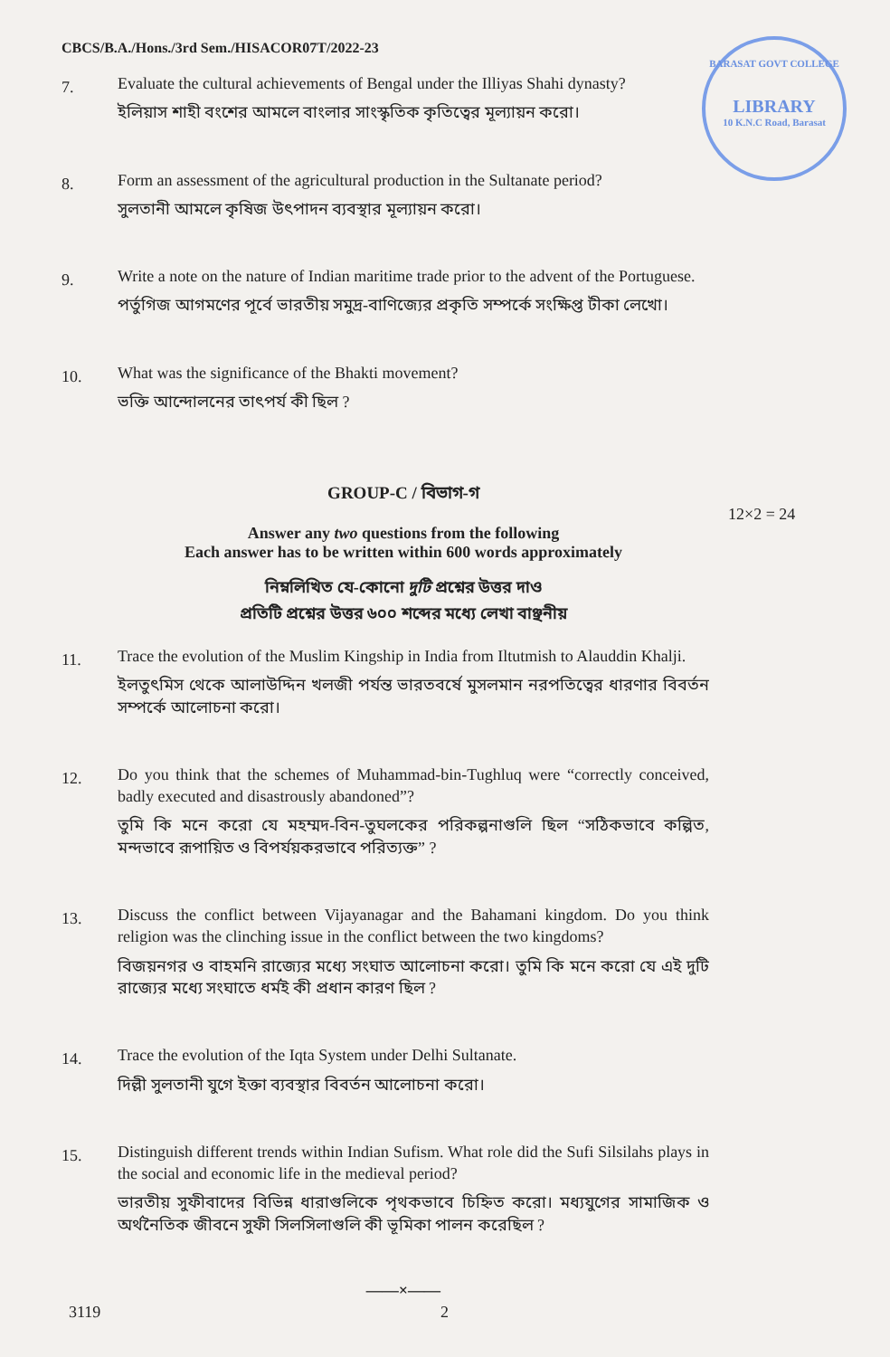BARASAT GOVT COLLEGE
LIBRARY
10 K.N.C Road, Barasat
CBCS/B.A./Hons./3rd Sem./HISACOR07T/2022-23
7.
Evaluate the cultural achievements of Bengal under the Illiyas Shahi dynasty?
ইলিয়াস শাহী বংশের আমলে বাংলার সাংস্কৃতিক কৃতিত্বের মূল্যায়ন করো।
8.
Form an assessment of the agricultural production in the Sultanate period?
সুলতানী আমলে কৃষিজ উৎপাদন ব্যবস্থার মূল্যায়ন করো।
9.
Write a note on the nature of Indian maritime trade prior to the advent of the Portuguese.
পর্তুগিজ আগমণের পূর্বে ভারতীয় সমুদ্র-বাণিজ্যের প্রকৃতি সম্পর্কে সংক্ষিপ্ত টীকা লেখো।
10.
What was the significance of the Bhakti movement?
ভক্তি আন্দোলনের তাৎপর্য কী ছিল ?
GROUP-C / বিভাগ-গ
12×2 = 24
Answer any two questions from the following
Each answer has to be written within 600 words approximately
নিম্নলিখিত যে-কোনো দুটি প্রশ্নের উত্তর দাও
প্রতিটি প্রশ্নের উত্তর ৬০০ শব্দের মধ্যে লেখা বাঞ্ছনীয়
11.
Trace the evolution of the Muslim Kingship in India from Iltutmish to Alauddin Khalji.
ইলতুৎমিস থেকে আলাউদ্দিন খলজী পর্যন্ত ভারতবর্ষে মুসলমান নরপতিত্বের ধারণার বিবর্তন সম্পর্কে আলোচনা করো।
12.
Do you think that the schemes of Muhammad-bin-Tughluq were “correctly conceived, badly executed and disastrously abandoned”?
তুমি কি মনে করো যে মহম্মদ-বিন-তুঘলকের পরিকল্পনাগুলি ছিল “সঠিকভাবে কল্পিত, মন্দভাবে রূপায়িত ও বিপর্যয়করভাবে পরিত্যক্ত” ?
13.
Discuss the conflict between Vijayanagar and the Bahamani kingdom. Do you think religion was the clinching issue in the conflict between the two kingdoms?
বিজয়নগর ও বাহমনি রাজ্যের মধ্যে সংঘাত আলোচনা করো। তুমি কি মনে করো যে এই দুটি রাজ্যের মধ্যে সংঘাতে ধর্মই কী প্রধান কারণ ছিল ?
14.
Trace the evolution of the Iqta System under Delhi Sultanate.
দিল্লী সুলতানী যুগে ইক্তা ব্যবস্থার বিবর্তন আলোচনা করো।
15.
Distinguish different trends within Indian Sufism. What role did the Sufi Silsilahs plays in the social and economic life in the medieval period?
ভারতীয় সুফীবাদের বিভিন্ন ধারাগুলিকে পৃথকভাবে চিহ্নিত করো। মধ্যযুগের সামাজিক ও অর্থনৈতিক জীবনে সুফী সিলসিলাগুলি কী ভূমিকা পালন করেছিল ?
——×——
3119 2